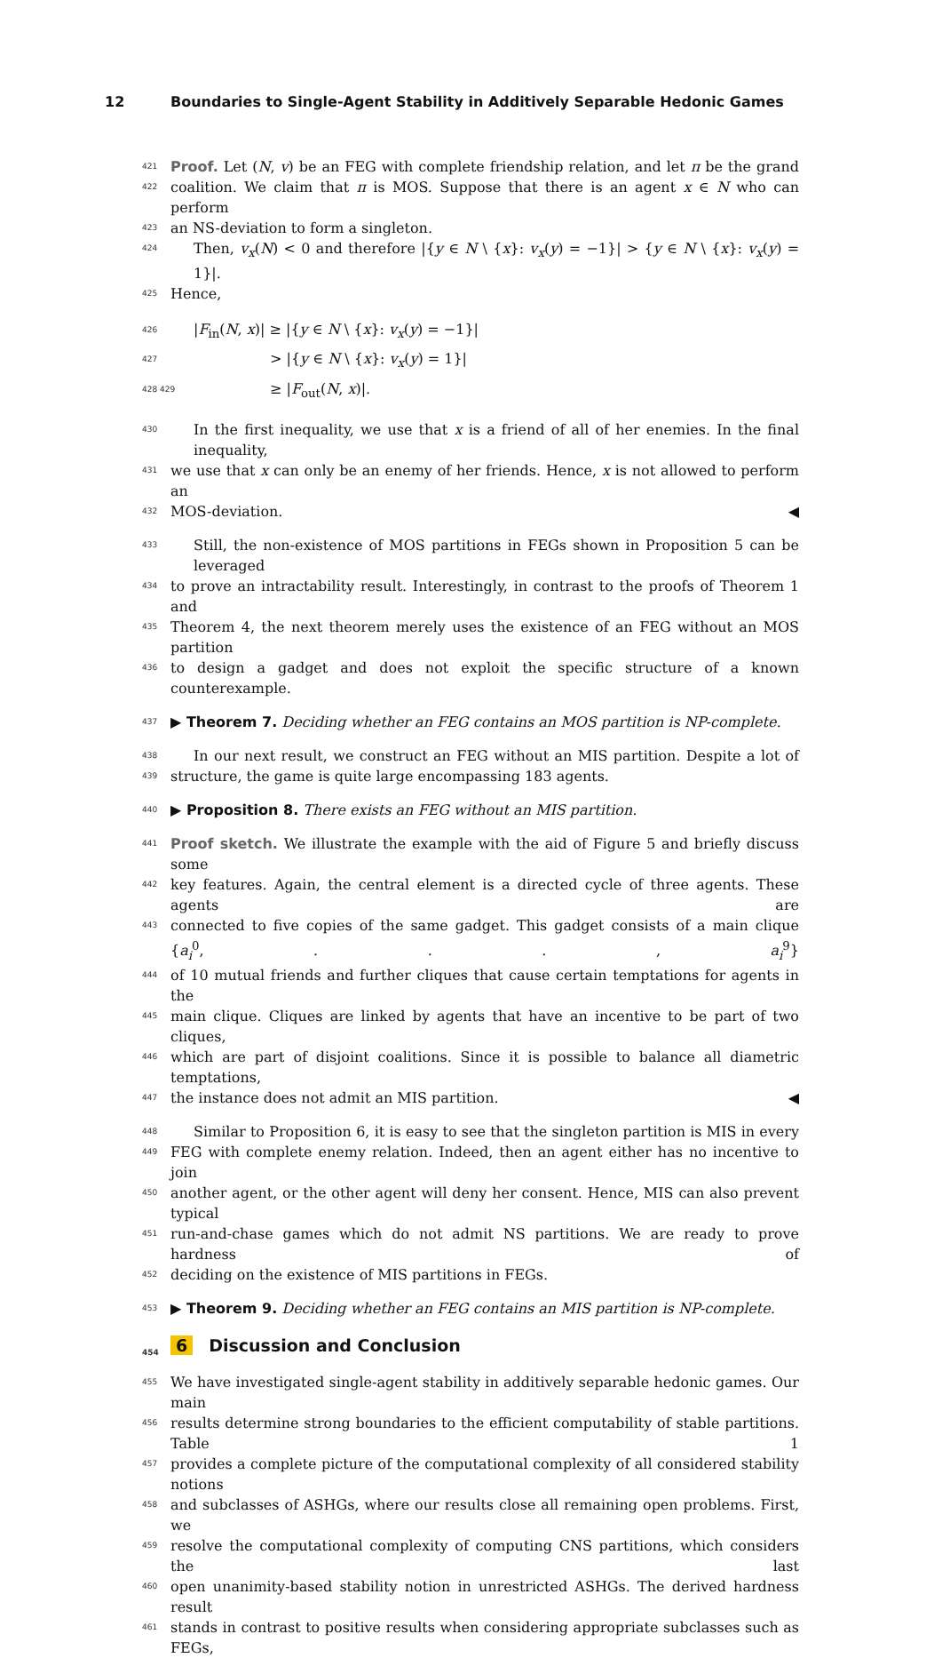12 Boundaries to Single-Agent Stability in Additively Separable Hedonic Games
421 Proof. Let (N, v) be an FEG with complete friendship relation, and let π be the grand
422 coalition. We claim that π is MOS. Suppose that there is an agent x ∈ N who can perform
423 an NS-deviation to form a singleton.
424 Then, v<sub>x</sub>(N) < 0 and therefore |{y ∈ N \ {x}: v<sub>x</sub>(y) = −1}| > {y ∈ N \ {x}: v<sub>x</sub>(y) = 1}|.
425 Hence,
426 |F<sub>in</sub>(N, x)| ≥ |{y ∈ N \ {x}: v<sub>x</sub>(y) = −1}|
427 > |{y ∈ N \ {x}: v<sub>x</sub>(y) = 1}|
428 429 ≥ |F<sub>out</sub>(N, x)|.
430 In the first inequality, we use that x is a friend of all of her enemies. In the final inequality,
431 we use that x can only be an enemy of her friends. Hence, x is not allowed to perform an
432 MOS-deviation. ◀
433 Still, the non-existence of MOS partitions in FEGs shown in Proposition 5 can be leveraged
434 to prove an intractability result. Interestingly, in contrast to the proofs of Theorem 1 and
435 Theorem 4, the next theorem merely uses the existence of an FEG without an MOS partition
436 to design a gadget and does not exploit the specific structure of a known counterexample.
437 ▶ Theorem 7. Deciding whether an FEG contains an MOS partition is NP-complete.
438 In our next result, we construct an FEG without an MIS partition. Despite a lot of
439 structure, the game is quite large encompassing 183 agents.
440 ▶ Proposition 8. There exists an FEG without an MIS partition.
441 Proof sketch. We illustrate the example with the aid of Figure 5 and briefly discuss some
442 key features. Again, the central element is a directed cycle of three agents. These agents are
443 connected to five copies of the same gadget. This gadget consists of a main clique {a<sub>i</sub><sup>0</sup>, . . . , a<sub>i</sub><sup>9</sup>}
444 of 10 mutual friends and further cliques that cause certain temptations for agents in the
445 main clique. Cliques are linked by agents that have an incentive to be part of two cliques,
446 which are part of disjoint coalitions. Since it is possible to balance all diametric temptations,
447 the instance does not admit an MIS partition. ◀
448 Similar to Proposition 6, it is easy to see that the singleton partition is MIS in every
449 FEG with complete enemy relation. Indeed, then an agent either has no incentive to join
450 another agent, or the other agent will deny her consent. Hence, MIS can also prevent typical
451 run-and-chase games which do not admit NS partitions. We are ready to prove hardness of
452 deciding on the existence of MIS partitions in FEGs.
453 ▶ Theorem 9. Deciding whether an FEG contains an MIS partition is NP-complete.
454 6 Discussion and Conclusion
455 We have investigated single-agent stability in additively separable hedonic games. Our main
456 results determine strong boundaries to the efficient computability of stable partitions. Table 1
457 provides a complete picture of the computational complexity of all considered stability notions
458 and subclasses of ASHGs, where our results close all remaining open problems. First, we
459 resolve the computational complexity of computing CNS partitions, which considers the last
460 open unanimity-based stability notion in unrestricted ASHGs. The derived hardness result
461 stands in contrast to positive results when considering appropriate subclasses such as FEGs,